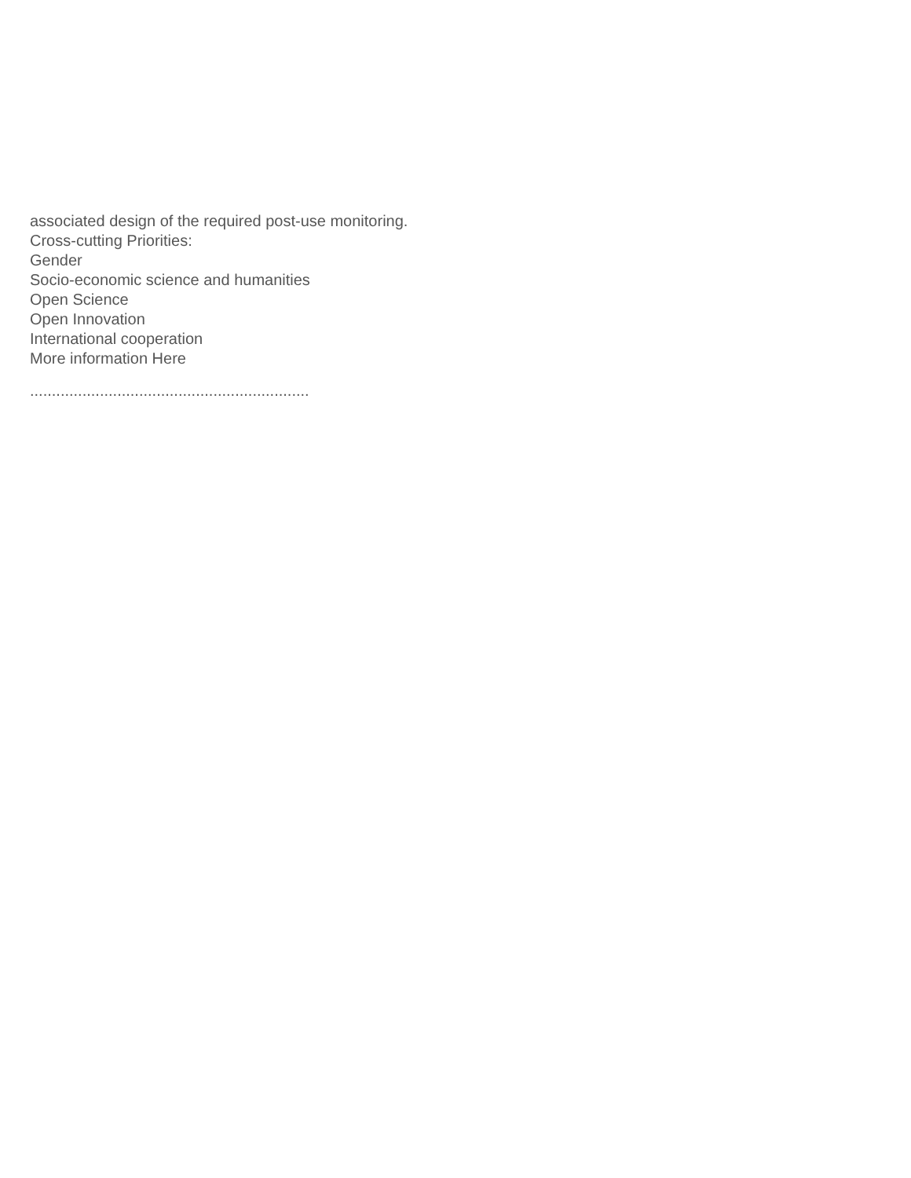associated design of the required post-use monitoring.
Cross-cutting Priorities:
Gender
Socio-economic science and humanities
Open Science
Open Innovation
International cooperation
More information Here
................................................................